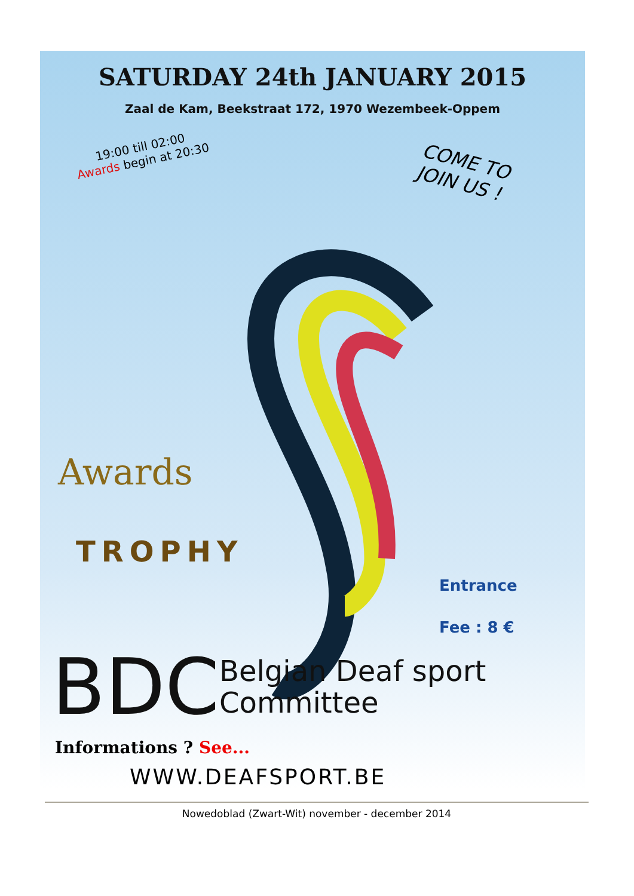SATURDAY 24th JANUARY 2015
Zaal de Kam, Beekstraat 172, 1970 Wezembeek-Oppem
19:00 till 02:00
Awards begin at 20:30
COME TO JOIN US !
Awards
TROPHY
Entrance
Fee : 8 €
BDC Belgian Deaf sport
Committee
Informations ? See...
WWW.DEAFSPORT.BE
Nowedoblad (Zwart-Wit) november - december 2014